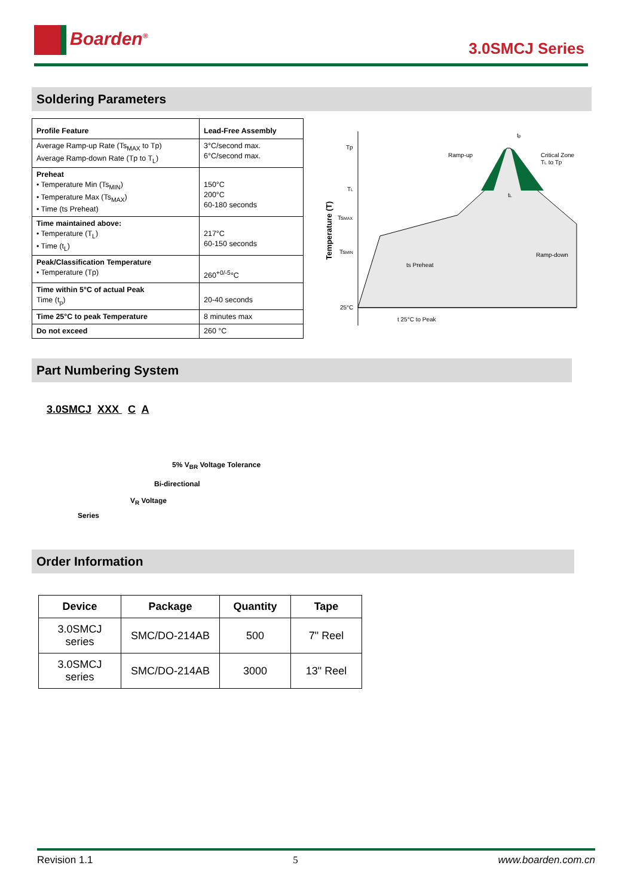Boarden<sup>®</sup>
3.0SMCJ Series
Soldering Parameters
| Profile Feature | Lead-Free Assembly |
| Average Ramp-up Rate (Ts<sub>MAX</sub> to Tp) Average Ramp-down Rate (Tp to T<sub>L</sub>) | 3°C/second max. 6°C/second max. |
| Preheat • Temperature Min (Ts<sub>MIN</sub>) • Temperature Max (Ts<sub>MAX</sub>) • Time (ts Preheat) | 150°C 200°C 60-180 seconds |
| Time maintained above: • Temperature (T<sub>L</sub>) • Time (t<sub>L</sub>) | 217°C 60-150 seconds |
| Peak/Classification Temperature • Temperature (Tp) | 260<sup>+0/-5</sup>°C |
| Time within 5°C of actual Peak Time (t<sub>p</sub>) | 20-40 seconds |
| Time 25°C to peak Temperature | 8 minutes max |
| Do not exceed | 260 °C |
Tp
TL
TsMAX
TsMIN
25°C
Ramp-up
Critical Zone
TL to Tp
tL
tp
ts Preheat
Ramp-down
t 25°C to Peak
Temperature (T)
Part Numbering System
3.0SMCJ XXX C A
5% V<sub>BR</sub> Voltage Tolerance
Bi-directional
V<sub>R</sub> Voltage
Series
Order Information
| Device | Package | Quantity | Tape |
| --- | --- | --- | --- |
| 3.0SMCJ series | SMC/DO-214AB | 500 | 7" Reel |
| 3.0SMCJ series | SMC/DO-214AB | 3000 | 13" Reel |
Revision 1.1 5 www.boarden.com.cn